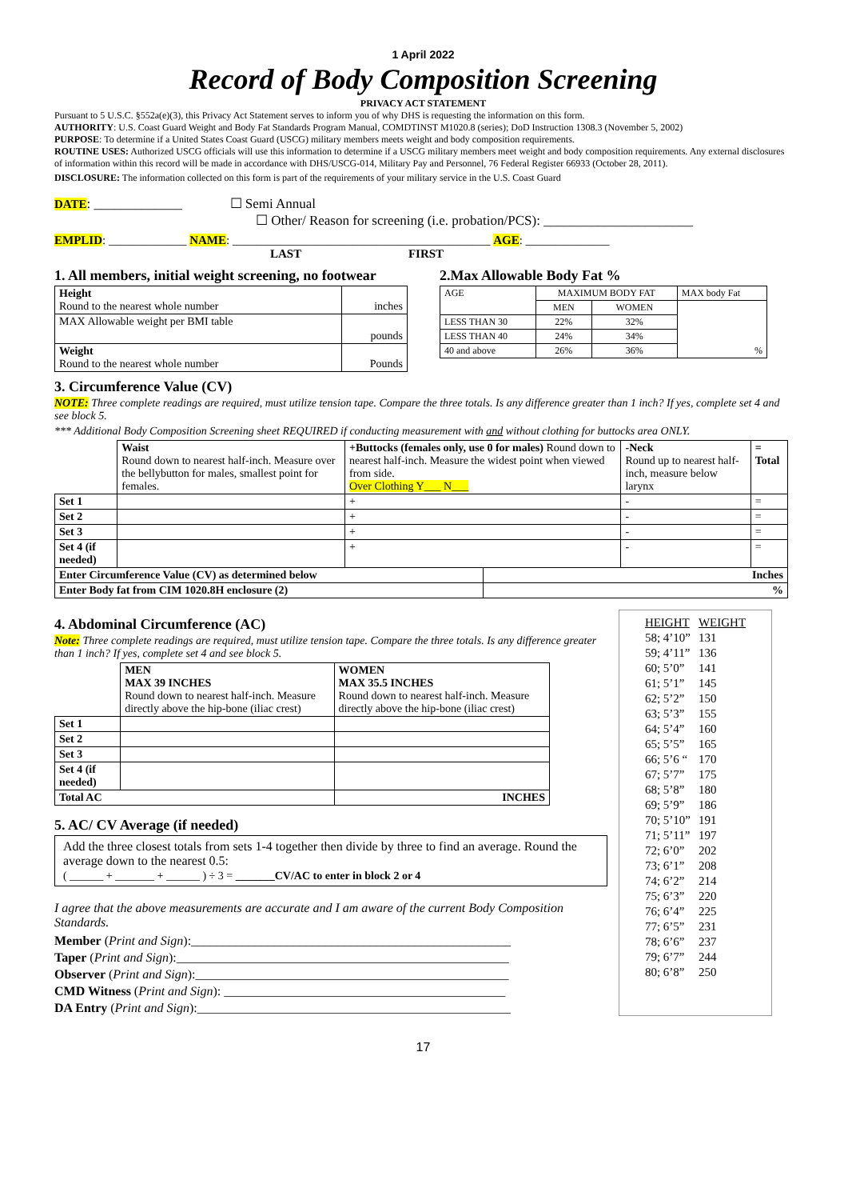1 April 2022
Record of Body Composition Screening
PRIVACY ACT STATEMENT
Pursuant to 5 U.S.C. §552a(e)(3), this Privacy Act Statement serves to inform you of why DHS is requesting the information on this form.
AUTHORITY: U.S. Coast Guard Weight and Body Fat Standards Program Manual, COMDTINST M1020.8 (series); DoD Instruction 1308.3 (November 5, 2002)
PURPOSE: To determine if a United States Coast Guard (USCG) military members meets weight and body composition requirements.
ROUTINE USES: Authorized USCG officials will use this information to determine if a USCG military members meet weight and body composition requirements. Any external disclosures of information within this record will be made in accordance with DHS/USCG-014, Military Pay and Personnel, 76 Federal Register 66933 (October 28, 2011).
DISCLOSURE: The information collected on this form is part of the requirements of your military service in the U.S. Coast Guard
DATE: _____________ ☐ Semi Annual
☐ Other/ Reason for screening (i.e. probation/PCS): ______________________
EMPLID: _____________ NAME: ___________________________________________ AGE: ______________
LAST FIRST
1. All members, initial weight screening, no footwear
| Height Round to the nearest whole number | inches |
| MAX Allowable weight per BMI table | pounds |
| Weight Round to the nearest whole number | Pounds |
2.Max Allowable Body Fat %
| AGE | MAXIMUM BODY FAT | | MAX body Fat |
| | MEN | WOMEN | % |
| LESS THAN 30 | 22% | 32% | |
| LESS THAN 40 | 24% | 34% | |
| 40 and above | 26% | 36% | |
3. Circumference Value (CV)
NOTE: Three complete readings are required, must utilize tension tape. Compare the three totals. Is any difference greater than 1 inch? If yes, complete set 4 and see block 5.
*** Additional Body Composition Screening sheet REQUIRED if conducting measurement with and without clothing for buttocks area ONLY.
| | Waist Round down to nearest half-inch. Measure over the bellybutton for males, smallest point for females. | +Buttocks (females only, use 0 for males) Round down to nearest half-inch. Measure the widest point when viewed from side. Over Clothing Y___ N___ | | -Neck Round up to nearest half-inch, measure below larynx | = Total |
| Set 1 | | + | | - | = |
| Set 2 | | + | | - | = |
| Set 3 | | + | | - | = |
| Set 4 (if needed) | | + | | - | = |
| Enter Circumference Value (CV) as determined below | | | Inches | | |
| Enter Body fat from CIM 1020.8H enclosure (2) | | | % | | |
4. Abdominal Circumference (AC)
Note: Three complete readings are required, must utilize tension tape. Compare the three totals. Is any difference greater than 1 inch? If yes, complete set 4 and see block 5.
| | MEN MAX 39 INCHES Round down to nearest half-inch. Measure directly above the hip-bone (iliac crest) | WOMEN MAX 35.5 INCHES Round down to nearest half-inch. Measure directly above the hip-bone (iliac crest) |
| Set 1 | | |
| Set 2 | | |
| Set 3 | | |
| Set 4 (if needed) | | |
| Total AC | | INCHES |
5. AC/ CV Average (if needed)
Add the three closest totals from sets 1-4 together then divide by three to find an average. Round the average down to the nearest 0.5:
( ______ + _______ + ______ ) ÷ 3 = _______CV/AC to enter in block 2 or 4
I agree that the above measurements are accurate and I am aware of the current Body Composition Standards.
Member (Print and Sign):__________________________________________________
Taper (Print and Sign):____________________________________________________
Observer (Print and Sign):_________________________________________________
CMD Witness (Print and Sign): ____________________________________________
DA Entry (Print and Sign):_________________________________________________
| HEIGHT | WEIGHT |
| --- | --- |
| 58; 4’10” | 131 |
| 59; 4’11” | 136 |
| 60; 5’0” | 141 |
| 61; 5’1” | 145 |
| 62; 5’2” | 150 |
| 63; 5’3” | 155 |
| 64; 5’4” | 160 |
| 65; 5’5” | 165 |
| 66; 5’6 “ | 170 |
| 67; 5’7” | 175 |
| 68; 5’8” | 180 |
| 69; 5’9” | 186 |
| 70; 5’10” | 191 |
| 71; 5’11” | 197 |
| 72; 6’0” | 202 |
| 73; 6’1” | 208 |
| 74; 6’2” | 214 |
| 75; 6’3” | 220 |
| 76; 6’4” | 225 |
| 77; 6’5” | 231 |
| 78; 6’6” | 237 |
| 79; 6’7” | 244 |
| 80; 6’8” | 250 |
17